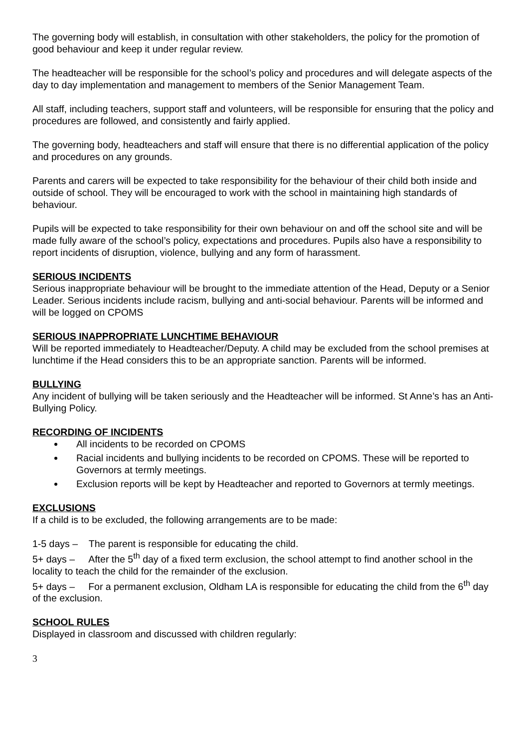The governing body will establish, in consultation with other stakeholders, the policy for the promotion of good behaviour and keep it under regular review.
The headteacher will be responsible for the school’s policy and procedures and will delegate aspects of the day to day implementation and management to members of the Senior Management Team.
All staff, including teachers, support staff and volunteers, will be responsible for ensuring that the policy and procedures are followed, and consistently and fairly applied.
The governing body, headteachers and staff will ensure that there is no differential application of the policy and procedures on any grounds.
Parents and carers will be expected to take responsibility for the behaviour of their child both inside and outside of school. They will be encouraged to work with the school in maintaining high standards of behaviour.
Pupils will be expected to take responsibility for their own behaviour on and off the school site and will be made fully aware of the school’s policy, expectations and procedures. Pupils also have a responsibility to report incidents of disruption, violence, bullying and any form of harassment.
SERIOUS INCIDENTS
Serious inappropriate behaviour will be brought to the immediate attention of the Head, Deputy or a Senior Leader. Serious incidents include racism, bullying and anti-social behaviour. Parents will be informed and will be logged on CPOMS
SERIOUS INAPPROPRIATE LUNCHTIME BEHAVIOUR
Will be reported immediately to Headteacher/Deputy. A child may be excluded from the school premises at lunchtime if the Head considers this to be an appropriate sanction. Parents will be informed.
BULLYING
Any incident of bullying will be taken seriously and the Headteacher will be informed. St Anne’s has an Anti-Bullying Policy.
RECORDING OF INCIDENTS
All incidents to be recorded on CPOMS
Racial incidents and bullying incidents to be recorded on CPOMS. These will be reported to Governors at termly meetings.
Exclusion reports will be kept by Headteacher and reported to Governors at termly meetings.
EXCLUSIONS
If a child is to be excluded, the following arrangements are to be made:
1-5 days – The parent is responsible for educating the child.
5+ days – After the 5<sup>th</sup> day of a fixed term exclusion, the school attempt to find another school in the locality to teach the child for the remainder of the exclusion.
5+ days – For a permanent exclusion, Oldham LA is responsible for educating the child from the 6<sup>th</sup> day of the exclusion.
SCHOOL RULES
Displayed in classroom and discussed with children regularly:
3